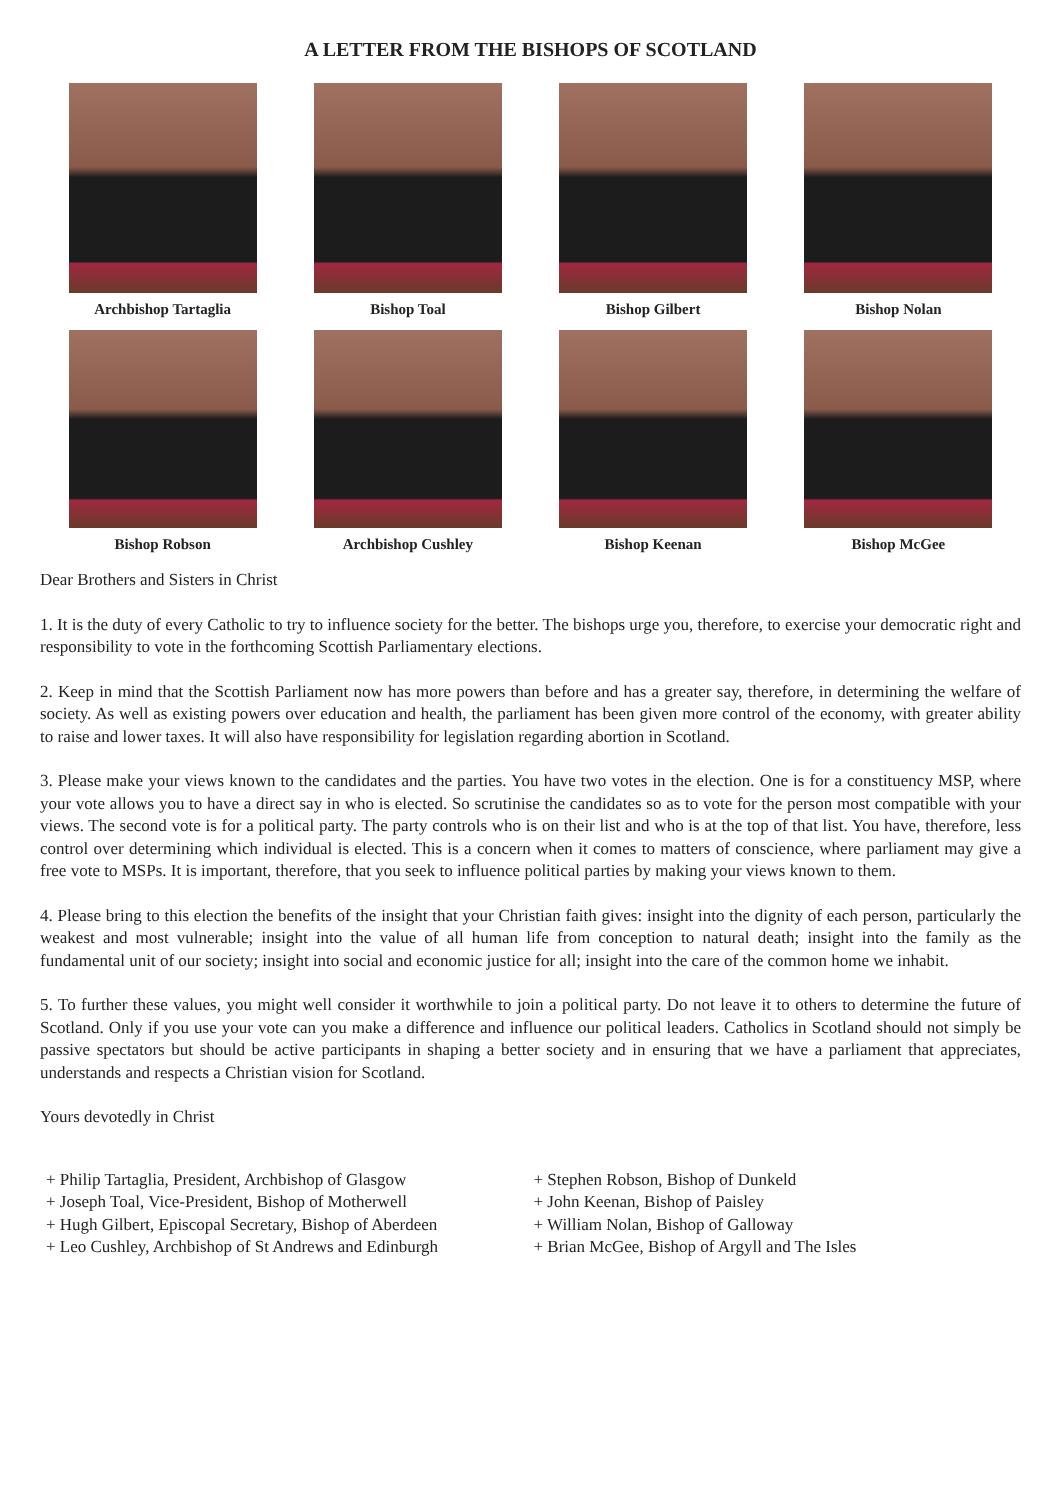A LETTER FROM THE BISHOPS OF SCOTLAND
Archbishop Tartaglia Bishop Toal Bishop Gilbert Bishop Nolan
Bishop Robson Archbishop Cushley Bishop Keenan Bishop McGee
Dear Brothers and Sisters in Christ
1. It is the duty of every Catholic to try to influence society for the better. The bishops urge you, therefore, to exercise your democratic right and responsibility to vote in the forthcoming Scottish Parliamentary elections.
2. Keep in mind that the Scottish Parliament now has more powers than before and has a greater say, therefore, in determining the welfare of society. As well as existing powers over education and health, the parliament has been given more control of the economy, with greater ability to raise and lower taxes. It will also have responsibility for legislation regarding abortion in Scotland.
3. Please make your views known to the candidates and the parties. You have two votes in the election. One is for a constituency MSP, where your vote allows you to have a direct say in who is elected. So scrutinise the candidates so as to vote for the person most compatible with your views. The second vote is for a political party. The party controls who is on their list and who is at the top of that list. You have, therefore, less control over determining which individual is elected. This is a concern when it comes to matters of conscience, where parliament may give a free vote to MSPs. It is important, therefore, that you seek to influence political parties by making your views known to them.
4. Please bring to this election the benefits of the insight that your Christian faith gives: insight into the dignity of each person, particularly the weakest and most vulnerable; insight into the value of all human life from conception to natural death; insight into the family as the fundamental unit of our society; insight into social and economic justice for all; insight into the care of the common home we inhabit.
5. To further these values, you might well consider it worthwhile to join a political party. Do not leave it to others to determine the future of Scotland. Only if you use your vote can you make a difference and influence our political leaders. Catholics in Scotland should not simply be passive spectators but should be active participants in shaping a better society and in ensuring that we have a parliament that appreciates, understands and respects a Christian vision for Scotland.
Yours devotedly in Christ
+ Philip Tartaglia, President, Archbishop of Glasgow
+ Joseph Toal, Vice-President, Bishop of Motherwell
+ Hugh Gilbert, Episcopal Secretary, Bishop of Aberdeen
+ Leo Cushley, Archbishop of St Andrews and Edinburgh
+ Stephen Robson, Bishop of Dunkeld
+ John Keenan, Bishop of Paisley
+ William Nolan, Bishop of Galloway
+ Brian McGee, Bishop of Argyll and The Isles